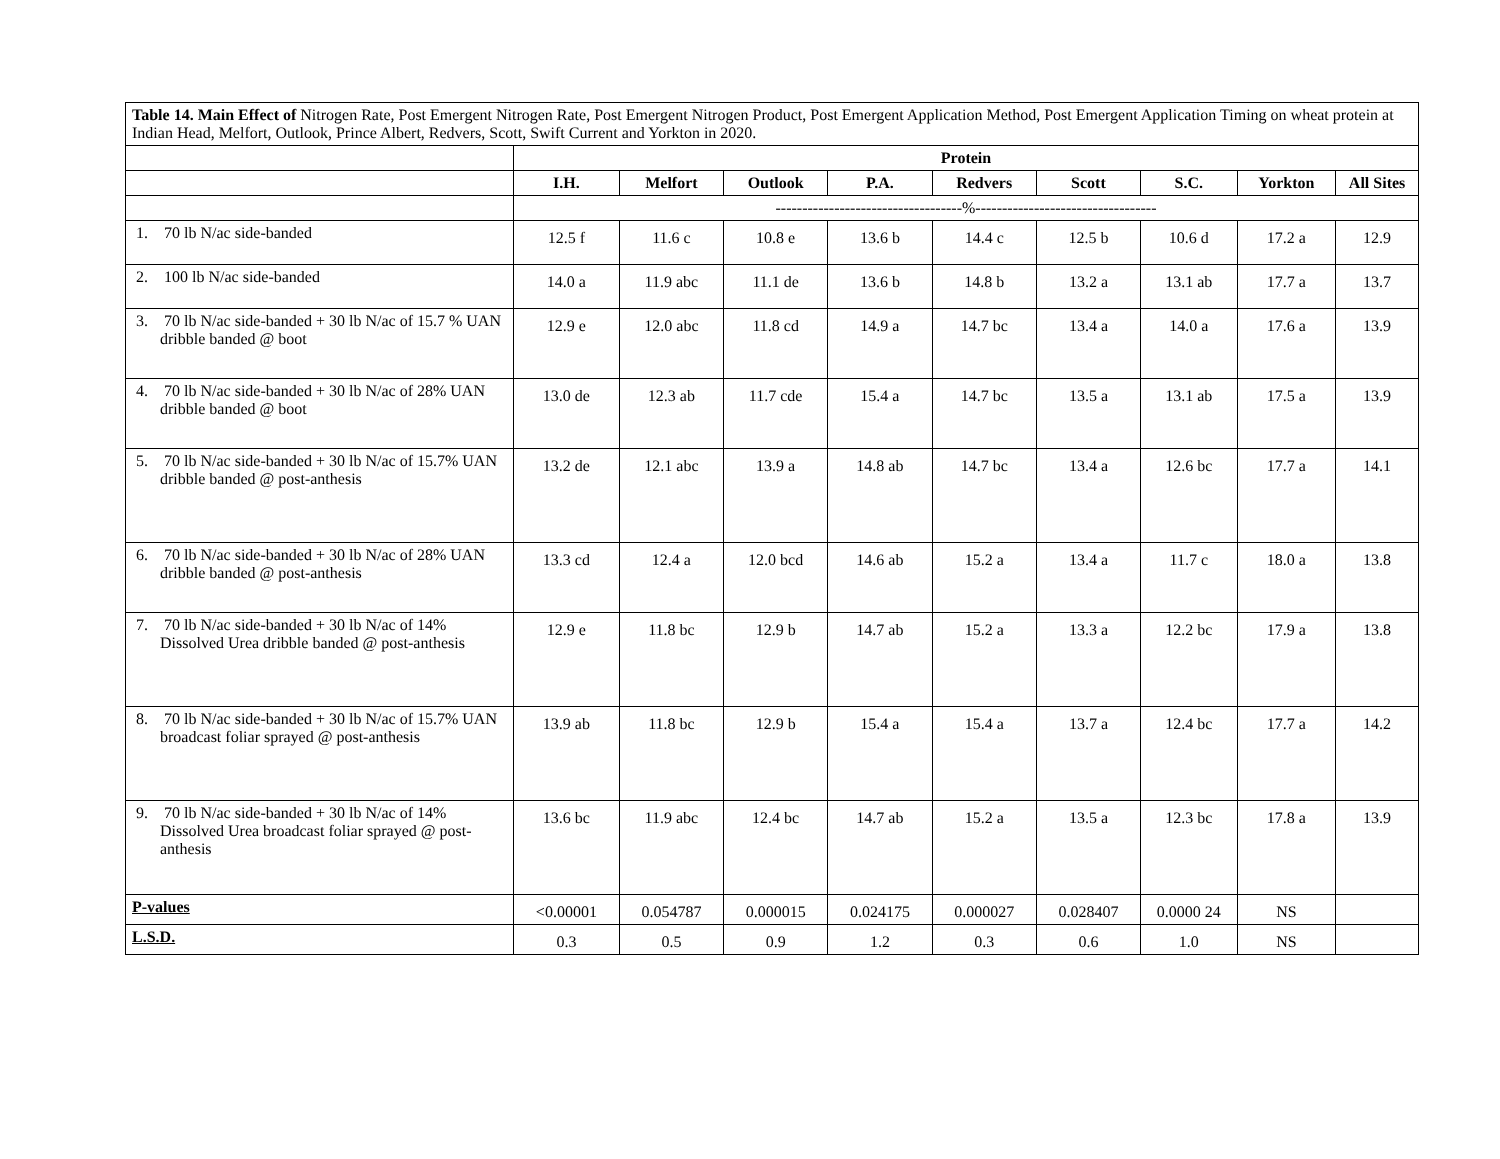| Table 14. Main Effect of Nitrogen Rate, Post Emergent Nitrogen Rate, Post Emergent Nitrogen Product, Post Emergent Application Method, Post Emergent Application Timing on wheat protein at Indian Head, Melfort, Outlook, Prince Albert, Redvers, Scott, Swift Current and Yorkton in 2020. | | | | | | | | | |
| | Protein | | | | | | | | |
| | I.H. | Melfort | Outlook | P.A. | Redvers | Scott | S.C. | Yorkton | All Sites |
| | -----------------------------------%---------------------------------- | | | | | | | | |
| 1. 70 lb N/ac side-banded | 12.5 f | 11.6 c | 10.8 e | 13.6 b | 14.4 c | 12.5 b | 10.6 d | 17.2 a | 12.9 |
| 2. 100 lb N/ac side-banded | 14.0 a | 11.9 abc | 11.1 de | 13.6 b | 14.8 b | 13.2 a | 13.1 ab | 17.7 a | 13.7 |
| 3. 70 lb N/ac side-banded + 30 lb N/ac of 15.7 % UAN dribble banded @ boot | 12.9 e | 12.0 abc | 11.8 cd | 14.9 a | 14.7 bc | 13.4 a | 14.0 a | 17.6 a | 13.9 |
| 4. 70 lb N/ac side-banded + 30 lb N/ac of 28% UAN dribble banded @ boot | 13.0 de | 12.3 ab | 11.7 cde | 15.4 a | 14.7 bc | 13.5 a | 13.1 ab | 17.5 a | 13.9 |
| 5. 70 lb N/ac side-banded + 30 lb N/ac of 15.7% UAN dribble banded @ post-anthesis | 13.2 de | 12.1 abc | 13.9 a | 14.8 ab | 14.7 bc | 13.4 a | 12.6 bc | 17.7 a | 14.1 |
| 6. 70 lb N/ac side-banded + 30 lb N/ac of 28% UAN dribble banded @ post-anthesis | 13.3 cd | 12.4 a | 12.0 bcd | 14.6 ab | 15.2 a | 13.4 a | 11.7 c | 18.0 a | 13.8 |
| 7. 70 lb N/ac side-banded + 30 lb N/ac of 14% Dissolved Urea dribble banded @ post-anthesis | 12.9 e | 11.8 bc | 12.9 b | 14.7 ab | 15.2 a | 13.3 a | 12.2 bc | 17.9 a | 13.8 |
| 8. 70 lb N/ac side-banded + 30 lb N/ac of 15.7% UAN broadcast foliar sprayed @ post-anthesis | 13.9 ab | 11.8 bc | 12.9 b | 15.4 a | 15.4 a | 13.7 a | 12.4 bc | 17.7 a | 14.2 |
| 9. 70 lb N/ac side-banded + 30 lb N/ac of 14% Dissolved Urea broadcast foliar sprayed @ post-anthesis | 13.6 bc | 11.9 abc | 12.4 bc | 14.7 ab | 15.2 a | 13.5 a | 12.3 bc | 17.8 a | 13.9 |
| P-values | <0.00001 | 0.054787 | 0.000015 | 0.024175 | 0.000027 | 0.028407 | 0.0000 24 | NS | |
| L.S.D. | 0.3 | 0.5 | 0.9 | 1.2 | 0.3 | 0.6 | 1.0 | NS | |